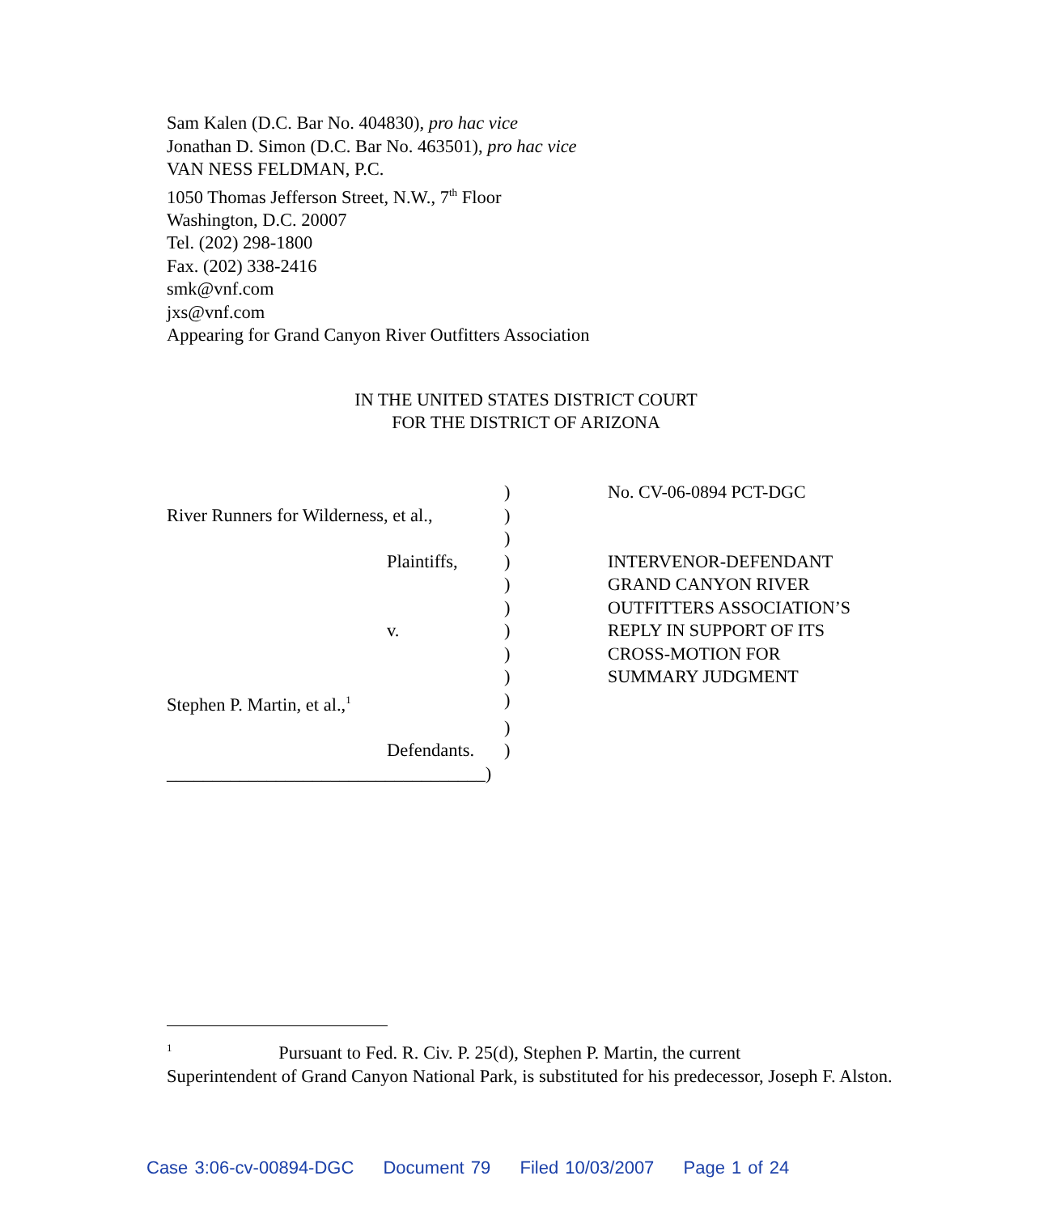Sam Kalen (D.C. Bar No. 404830), pro hac vice
Jonathan D. Simon (D.C. Bar No. 463501), pro hac vice
VAN NESS FELDMAN, P.C.
1050 Thomas Jefferson Street, N.W., 7<sup>th</sup> Floor
Washington, D.C. 20007
Tel. (202) 298-1800
Fax. (202) 338-2416
smk@vnf.com
jxs@vnf.com
Appearing for Grand Canyon River Outfitters Association
IN THE UNITED STATES DISTRICT COURT
FOR THE DISTRICT OF ARIZONA
| | | ) |
| River Runners for Wilderness, et al., | | ) |
| | | ) |
| | Plaintiffs, | ) |
| | | ) |
| | | ) |
| | v. | ) |
| | | ) |
| | | ) |
| Stephen P. Martin, et al.,<sup>1</sup> | | ) |
| | | ) |
| | Defendants. | ) |
| ___________________________________) | | |
No. CV-06-0894 PCT-DGC
INTERVENOR-DEFENDANT
GRAND CANYON RIVER
OUTFITTERS ASSOCIATION’S
REPLY IN SUPPORT OF ITS
CROSS-MOTION FOR
SUMMARY JUDGMENT
<sup>1</sup> Pursuant to Fed. R. Civ. P. 25(d), Stephen P. Martin, the current
Superintendent of Grand Canyon National Park, is substituted for his predecessor, Joseph F. Alston.
Case 3:06-cv-00894-DGC Document 79 Filed 10/03/2007 Page 1 of 24